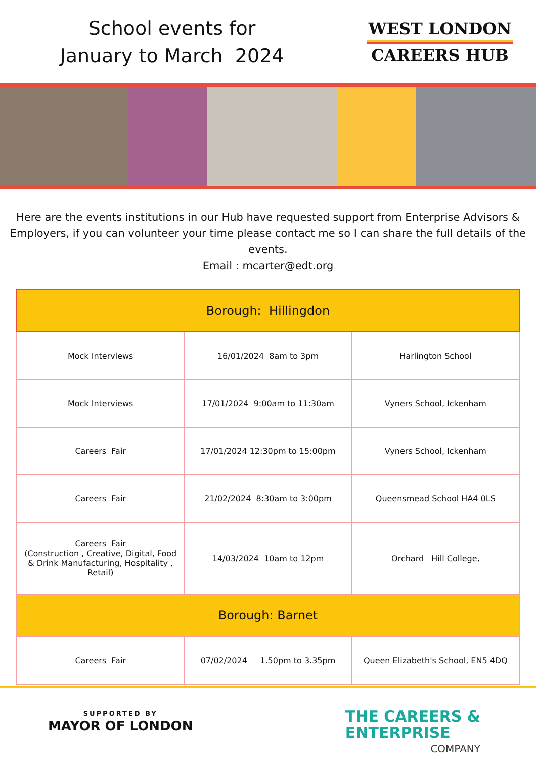School events for
January to March 2024
WEST LONDON
CAREERS HUB
Here are the events institutions in our Hub have requested support from Enterprise Advisors & Employers, if you can volunteer your time please contact me so I can share the full details of the events.
Email : mcarter@edt.org
| Borough: Hillingdon | | |
| --- | --- | --- |
| Mock Interviews | 16/01/2024 8am to 3pm | Harlington School |
| Mock Interviews | 17/01/2024 9:00am to 11:30am | Vyners School, Ickenham |
| Careers Fair | 17/01/2024 12:30pm to 15:00pm | Vyners School, Ickenham |
| Careers Fair | 21/02/2024 8:30am to 3:00pm | Queensmead School HA4 0LS |
| Careers Fair (Construction , Creative, Digital, Food & Drink Manufacturing, Hospitality , Retail) | 14/03/2024 10am to 12pm | Orchard Hill College, |
| Borough: Barnet | | |
| Careers Fair | 07/02/2024 1.50pm to 3.35pm | Queen Elizabeth's School, EN5 4DQ |
SUPPORTED BY
MAYOR OF LONDON
THE CAREERS &
ENTERPRISE
COMPANY